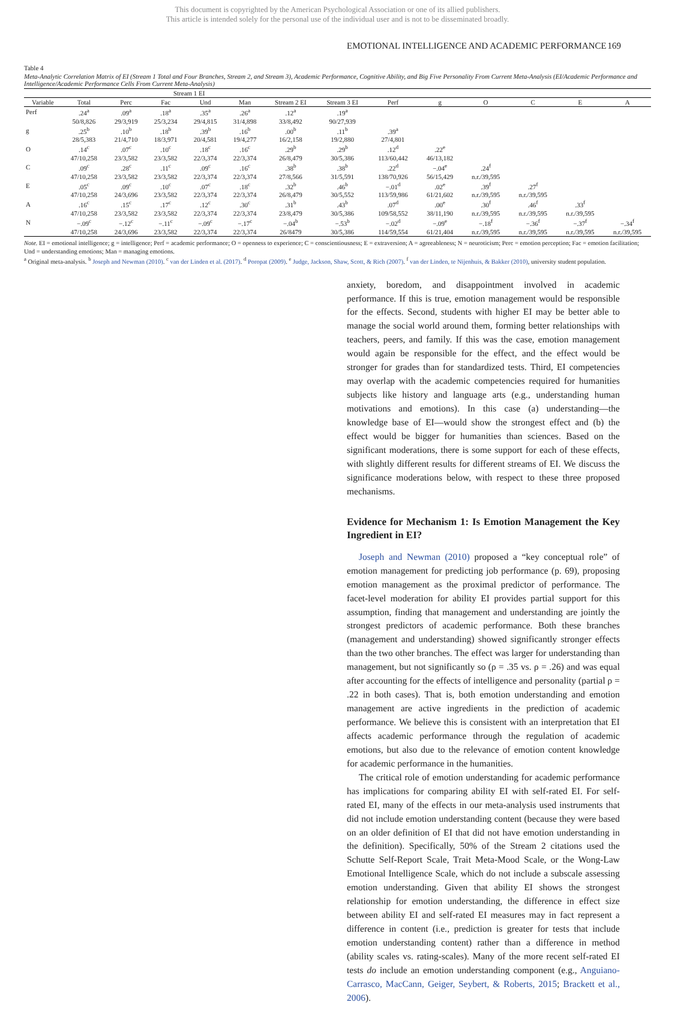This document is copyrighted by the American Psychological Association or one of its allied publishers.
This article is intended solely for the personal use of the individual user and is not to be disseminated broadly.
EMOTIONAL INTELLIGENCE AND ACADEMIC PERFORMANCE 169
Table 4
Meta-Analytic Correlation Matrix of EI (Stream 1 Total and Four Branches, Stream 2, and Stream 3), Academic Performance, Cognitive Ability, and Big Five Personality From Current Meta-Analysis (EI/Academic Performance and Intelligence/Academic Performance Cells From Current Meta-Analysis)
| | Stream 1 EI | | | | | | | | | | | | |
| --- | --- | --- | --- | --- | --- | --- | --- | --- | --- | --- | --- | --- | --- |
| Variable | Total | Perc | Fac | Und | Man | Stream 2 EI | Stream 3 EI | Perf | g | O | C | E | A |
| Perf | .24<sup>a</sup> | .09<sup>a</sup> | .18<sup>a</sup> | .35<sup>a</sup> | .26<sup>a</sup> | .12<sup>a</sup> | .19<sup>a</sup> | | | | | | |
| | 50/8,826 | 29/3,919 | 25/3,234 | 29/4,815 | 31/4,898 | 33/8,492 | 90/27,939 | | | | | | |
| g | .25<sup>b</sup> | .10<sup>b</sup> | .18<sup>b</sup> | .39<sup>b</sup> | .16<sup>b</sup> | .00<sup>b</sup> | .11<sup>b</sup> | .39<sup>a</sup> | | | | | |
| | 28/5,383 | 21/4,710 | 18/3,971 | 20/4,581 | 19/4,277 | 16/2,158 | 19/2,880 | 27/4,801 | | | | | |
| O | .14<sup>c</sup> | .07<sup>c</sup> | .10<sup>c</sup> | .18<sup>c</sup> | .16<sup>c</sup> | .29<sup>b</sup> | .29<sup>b</sup> | .12<sup>d</sup> | .22<sup>e</sup> | | | | |
| | 47/10,258 | 23/3,582 | 23/3,582 | 22/3,374 | 22/3,374 | 26/8,479 | 30/5,386 | 113/60,442 | 46/13,182 | | | | |
| C | .09<sup>c</sup> | .28<sup>c</sup> | .11<sup>c</sup> | .09<sup>c</sup> | .16<sup>c</sup> | .38<sup>b</sup> | .38<sup>b</sup> | .22<sup>d</sup> | −.04<sup>e</sup> | .24<sup>f</sup> | | | |
| | 47/10,258 | 23/3,582 | 23/3,582 | 22/3,374 | 22/3,374 | 27/8,566 | 31/5,591 | 138/70,926 | 56/15,429 | n.r./39,595 | | | |
| E | .05<sup>c</sup> | .09<sup>c</sup> | .10<sup>c</sup> | .07<sup>c</sup> | .18<sup>c</sup> | .32<sup>b</sup> | .46<sup>b</sup> | −.01<sup>d</sup> | .02<sup>e</sup> | .39<sup>f</sup> | .27<sup>f</sup> | | |
| | 47/10,258 | 24/3,696 | 23/3,582 | 22/3,374 | 22/3,374 | 26/8,479 | 30/5,552 | 113/59,986 | 61/21,602 | n.r./39,595 | n.r./39,595 | | |
| A | .16<sup>c</sup> | .15<sup>c</sup> | .17<sup>c</sup> | .12<sup>c</sup> | .30<sup>c</sup> | .31<sup>b</sup> | .43<sup>b</sup> | .07<sup>d</sup> | .00<sup>e</sup> | .30<sup>f</sup> | .46<sup>f</sup> | .33<sup>f</sup> | |
| | 47/10,258 | 23/3,582 | 23/3,582 | 22/3,374 | 22/3,374 | 23/8,479 | 30/5,386 | 109/58,552 | 38/11,190 | n.r./39,595 | n.r./39,595 | n.r./39,595 | |
| N | −.09<sup>c</sup> | −.12<sup>c</sup> | −.11<sup>c</sup> | −.09<sup>c</sup> | −.17<sup>c</sup> | −.04<sup>b</sup> | −.53<sup>b</sup> | −.02<sup>d</sup> | −.09<sup>e</sup> | −.18<sup>f</sup> | −.36<sup>f</sup> | −.37<sup>f</sup> | −.34<sup>f</sup> |
| | 47/10,258 | 24/3,696 | 23/3,582 | 22/3,374 | 22/3,374 | 26/8479 | 30/5,386 | 114/59,554 | 61/21,404 | n.r./39,595 | n.r./39,595 | n.r./39,595 | n.r./39,595 |
Note. EI = emotional intelligence; g = intelligence; Perf = academic performance; O = openness to experience; C = conscientiousness; E = extraversion; A = agreeableness; N = neuroticism; Perc = emotion perception; Fac = emotion facilitation; Und = understanding emotions; Man = managing emotions.
<sup>a</sup> Original meta-analysis. <sup>b</sup> Joseph and Newman (2010). <sup>c</sup> van der Linden et al. (2017). <sup>d</sup> Poropat (2009). <sup>e</sup> Judge, Jackson, Shaw, Scott, & Rich (2007). <sup>f</sup> van der Linden, te Nijenhuis, & Bakker (2010), university student population.
anxiety, boredom, and disappointment involved in academic performance. If this is true, emotion management would be responsible for the effects. Second, students with higher EI may be better able to manage the social world around them, forming better relationships with teachers, peers, and family. If this was the case, emotion management would again be responsible for the effect, and the effect would be stronger for grades than for standardized tests. Third, EI competencies may overlap with the academic competencies required for humanities subjects like history and language arts (e.g., understanding human motivations and emotions). In this case (a) understanding—the knowledge base of EI—would show the strongest effect and (b) the effect would be bigger for humanities than sciences. Based on the significant moderations, there is some support for each of these effects, with slightly different results for different streams of EI. We discuss the significance moderations below, with respect to these three proposed mechanisms.
Evidence for Mechanism 1: Is Emotion Management the Key Ingredient in EI?
Joseph and Newman (2010) proposed a “key conceptual role” of emotion management for predicting job performance (p. 69), proposing emotion management as the proximal predictor of performance. The facet-level moderation for ability EI provides partial support for this assumption, finding that management and understanding are jointly the strongest predictors of academic performance. Both these branches (management and understanding) showed significantly stronger effects than the two other branches. The effect was larger for understanding than management, but not significantly so (ρ = .35 vs. ρ = .26) and was equal after accounting for the effects of intelligence and personality (partial ρ = .22 in both cases). That is, both emotion understanding and emotion management are active ingredients in the prediction of academic performance. We believe this is consistent with an interpretation that EI affects academic performance through the regulation of academic emotions, but also due to the relevance of emotion content knowledge for academic performance in the humanities.
The critical role of emotion understanding for academic performance has implications for comparing ability EI with self-rated EI. For self-rated EI, many of the effects in our meta-analysis used instruments that did not include emotion understanding content (because they were based on an older definition of EI that did not have emotion understanding in the definition). Specifically, 50% of the Stream 2 citations used the Schutte Self-Report Scale, Trait Meta-Mood Scale, or the Wong-Law Emotional Intelligence Scale, which do not include a subscale assessing emotion understanding. Given that ability EI shows the strongest relationship for emotion understanding, the difference in effect size between ability EI and self-rated EI measures may in fact represent a difference in content (i.e., prediction is greater for tests that include emotion understanding content) rather than a difference in method (ability scales vs. rating-scales). Many of the more recent self-rated EI tests do include an emotion understanding component (e.g., Anguiano-Carrasco, MacCann, Geiger, Seybert, & Roberts, 2015; Brackett et al., 2006).